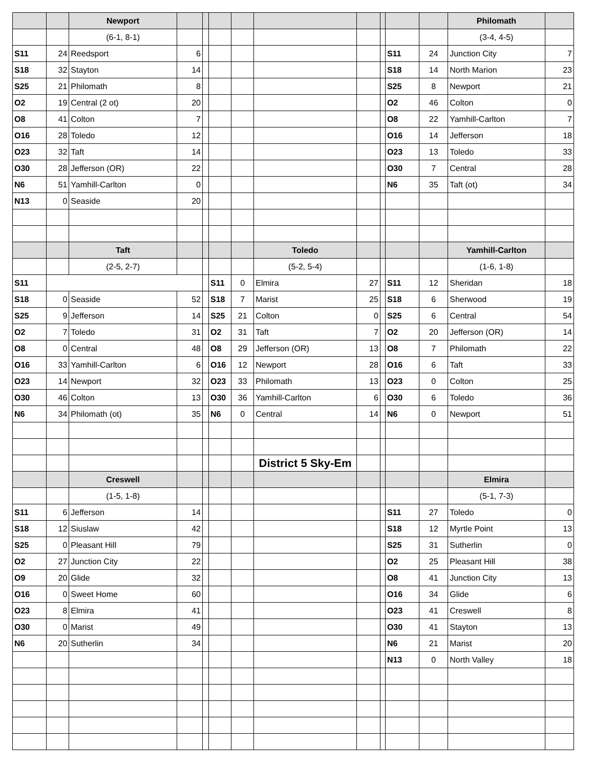| | | Newport | | | | | | | | | | Philomath | |
| --- | --- | --- | --- | --- | --- | --- | --- | --- | --- | --- | --- | --- | --- |
| | | (6-1, 8-1) | | | | | | | | | | (3-4, 4-5) | |
| S11 | 24 | Reedsport | 6 | | | | | | | S11 | 24 | Junction City | 7 |
| S18 | 32 | Stayton | 14 | | | | | | | S18 | 14 | North Marion | 23 |
| S25 | 21 | Philomath | 8 | | | | | | | S25 | 8 | Newport | 21 |
| O2 | 19 | Central (2 ot) | 20 | | | | | | | O2 | 46 | Colton | 0 |
| O8 | 41 | Colton | 7 | | | | | | | O8 | 22 | Yamhill-Carlton | 7 |
| O16 | 28 | Toledo | 12 | | | | | | | O16 | 14 | Jefferson | 18 |
| O23 | 32 | Taft | 14 | | | | | | | O23 | 13 | Toledo | 33 |
| O30 | 28 | Jefferson (OR) | 22 | | | | | | | O30 | 7 | Central | 28 |
| N6 | 51 | Yamhill-Carlton | 0 | | | | | | | N6 | 35 | Taft (ot) | 34 |
| N13 | 0 | Seaside | 20 | | | | | | | | | | |
| | | Taft | | | | | Toledo | | | | | Yamhill-Carlton | |
| | | (2-5, 2-7) | | | | | (5-2, 5-4) | | | | | (1-6, 1-8) | |
| S11 | | | | | S11 | 0 | Elmira | 27 | | S11 | 12 | Sheridan | 18 |
| S18 | 0 | Seaside | 52 | | S18 | 7 | Marist | 25 | | S18 | 6 | Sherwood | 19 |
| S25 | 9 | Jefferson | 14 | | S25 | 21 | Colton | 0 | | S25 | 6 | Central | 54 |
| O2 | 7 | Toledo | 31 | | O2 | 31 | Taft | 7 | | O2 | 20 | Jefferson (OR) | 14 |
| O8 | 0 | Central | 48 | | O8 | 29 | Jefferson (OR) | 13 | | O8 | 7 | Philomath | 22 |
| O16 | 33 | Yamhill-Carlton | 6 | | O16 | 12 | Newport | 28 | | O16 | 6 | Taft | 33 |
| O23 | 14 | Newport | 32 | | O23 | 33 | Philomath | 13 | | O23 | 0 | Colton | 25 |
| O30 | 46 | Colton | 13 | | O30 | 36 | Yamhill-Carlton | 6 | | O30 | 6 | Toledo | 36 |
| N6 | 34 | Philomath (ot) | 35 | | N6 | 0 | Central | 14 | | N6 | 0 | Newport | 51 |
| | | | | | | | District 5 Sky-Em | | | | | | |
| | | Creswell | | | | | | | | | | Elmira | |
| | | (1-5, 1-8) | | | | | | | | | | (5-1, 7-3) | |
| S11 | 6 | Jefferson | 14 | | | | | | | S11 | 27 | Toledo | 0 |
| S18 | 12 | Siuslaw | 42 | | | | | | | S18 | 12 | Myrtle Point | 13 |
| S25 | 0 | Pleasant Hill | 79 | | | | | | | S25 | 31 | Sutherlin | 0 |
| O2 | 27 | Junction City | 22 | | | | | | | O2 | 25 | Pleasant Hill | 38 |
| O9 | 20 | Glide | 32 | | | | | | | O8 | 41 | Junction City | 13 |
| O16 | 0 | Sweet Home | 60 | | | | | | | O16 | 34 | Glide | 6 |
| O23 | 8 | Elmira | 41 | | | | | | | O23 | 41 | Creswell | 8 |
| O30 | 0 | Marist | 49 | | | | | | | O30 | 41 | Stayton | 13 |
| N6 | 20 | Sutherlin | 34 | | | | | | | N6 | 21 | Marist | 20 |
| | | | | | | | | | | N13 | 0 | North Valley | 18 |